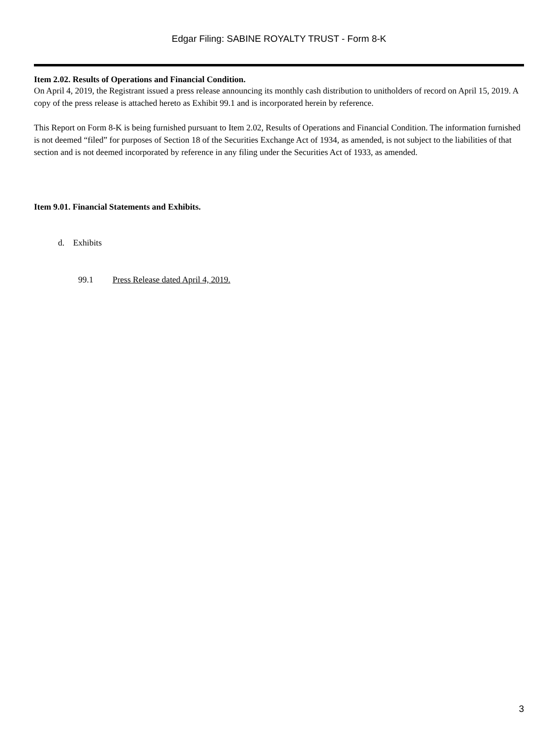Edgar Filing: SABINE ROYALTY TRUST - Form 8-K
Item 2.02. Results of Operations and Financial Condition.
On April 4, 2019, the Registrant issued a press release announcing its monthly cash distribution to unitholders of record on April 15, 2019. A copy of the press release is attached hereto as Exhibit 99.1 and is incorporated herein by reference.
This Report on Form 8-K is being furnished pursuant to Item 2.02, Results of Operations and Financial Condition. The information furnished is not deemed “filed” for purposes of Section 18 of the Securities Exchange Act of 1934, as amended, is not subject to the liabilities of that section and is not deemed incorporated by reference in any filing under the Securities Act of 1933, as amended.
Item 9.01. Financial Statements and Exhibits.
d. Exhibits
99.1 Press Release dated April 4, 2019.
3